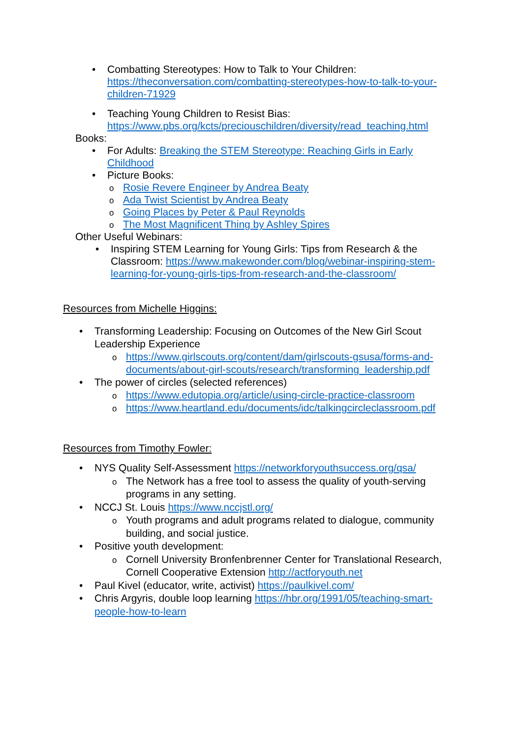• Combatting Stereotypes: How to Talk to Your Children: https://theconversation.com/combatting-stereotypes-how-to-talk-to-your-children-71929
• Teaching Young Children to Resist Bias: https://www.pbs.org/kcts/preciouschildren/diversity/read_teaching.html
Books:
• For Adults: Breaking the STEM Stereotype: Reaching Girls in Early Childhood
• Picture Books:
o Rosie Revere Engineer by Andrea Beaty
o Ada Twist Scientist by Andrea Beaty
o Going Places by Peter & Paul Reynolds
o The Most Magnificent Thing by Ashley Spires
Other Useful Webinars:
• Inspiring STEM Learning for Young Girls: Tips from Research & the Classroom: https://www.makewonder.com/blog/webinar-inspiring-stem-learning-for-young-girls-tips-from-research-and-the-classroom/
Resources from Michelle Higgins:
• Transforming Leadership: Focusing on Outcomes of the New Girl Scout Leadership Experience
o https://www.girlscouts.org/content/dam/girlscouts-gsusa/forms-and-documents/about-girl-scouts/research/transforming_leadership.pdf
• The power of circles (selected references)
o https://www.edutopia.org/article/using-circle-practice-classroom
o https://www.heartland.edu/documents/idc/talkingcircleclassroom.pdf
Resources from Timothy Fowler:
• NYS Quality Self-Assessment https://networkforyouthsuccess.org/qsa/
o The Network has a free tool to assess the quality of youth-serving programs in any setting.
• NCCJ St. Louis https://www.nccjstl.org/
o Youth programs and adult programs related to dialogue, community building, and social justice.
• Positive youth development:
o Cornell University Bronfenbrenner Center for Translational Research, Cornell Cooperative Extension http://actforyouth.net
• Paul Kivel (educator, write, activist) https://paulkivel.com/
• Chris Argyris, double loop learning https://hbr.org/1991/05/teaching-smart-people-how-to-learn